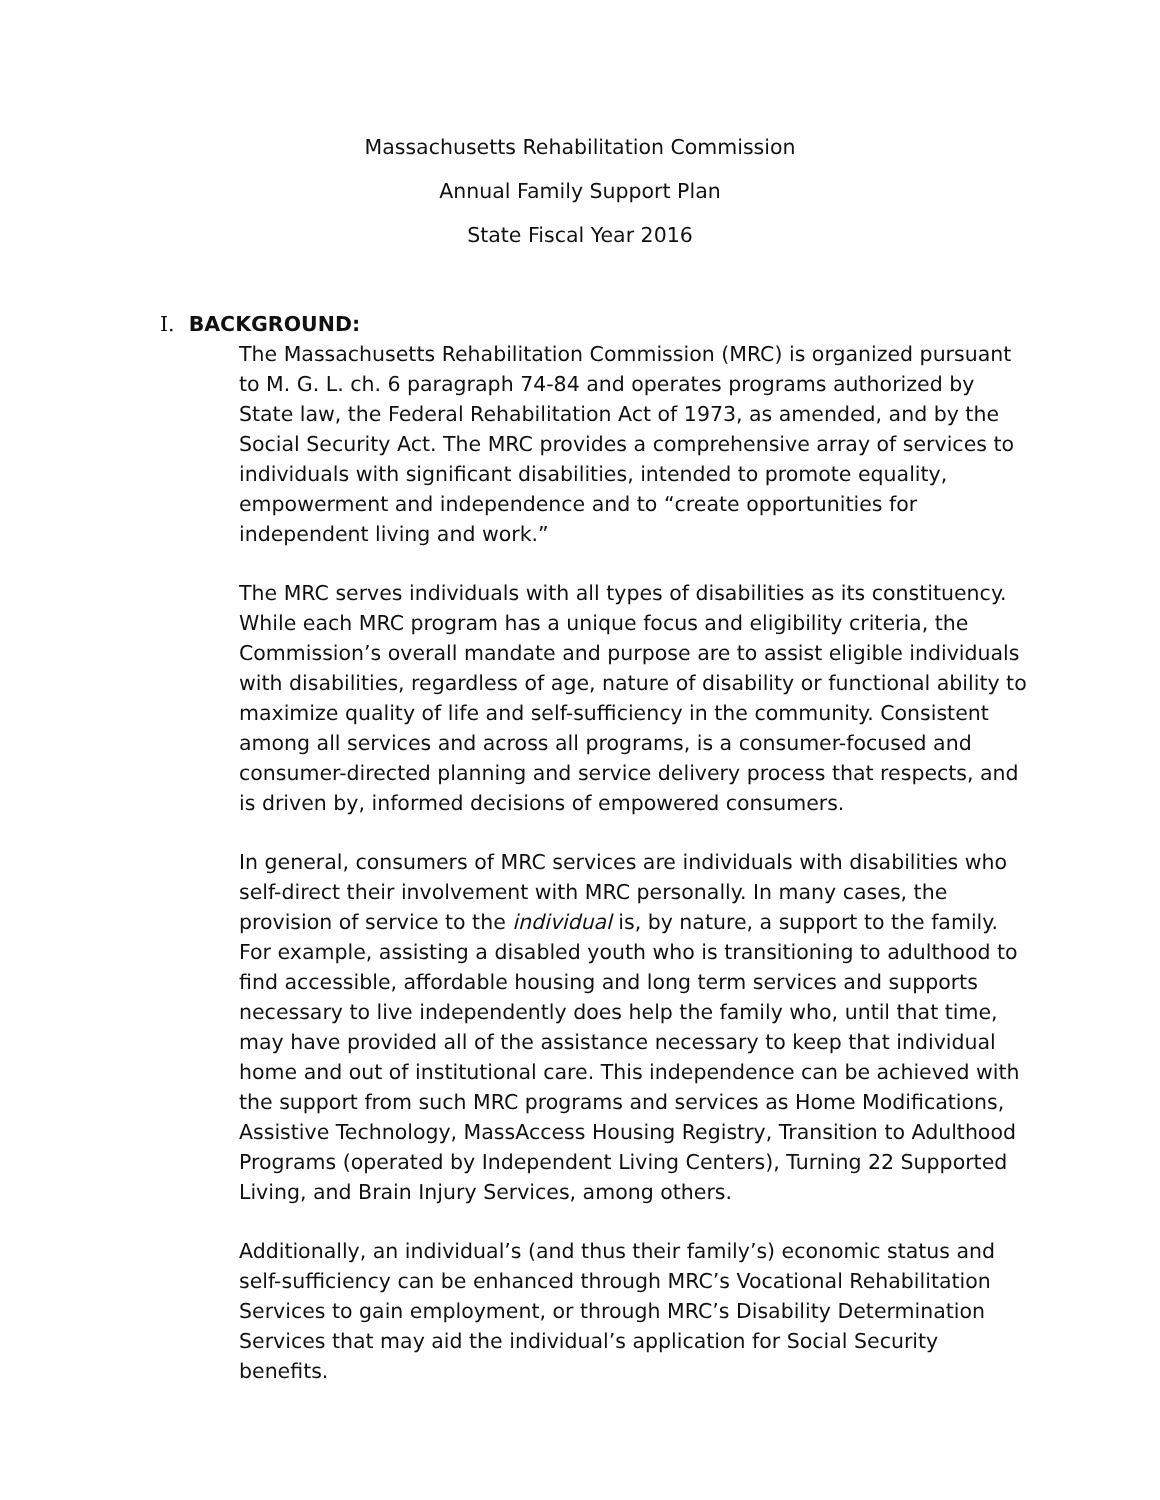Massachusetts Rehabilitation Commission
Annual Family Support Plan
State Fiscal Year 2016
I. BACKGROUND:
The Massachusetts Rehabilitation Commission (MRC) is organized pursuant to M. G. L. ch. 6 paragraph 74-84 and operates programs authorized by State law, the Federal Rehabilitation Act of 1973, as amended, and by the Social Security Act. The MRC provides a comprehensive array of services to individuals with significant disabilities, intended to promote equality, empowerment and independence and to “create opportunities for independent living and work.”
The MRC serves individuals with all types of disabilities as its constituency. While each MRC program has a unique focus and eligibility criteria, the Commission’s overall mandate and purpose are to assist eligible individuals with disabilities, regardless of age, nature of disability or functional ability to maximize quality of life and self-sufficiency in the community. Consistent among all services and across all programs, is a consumer-focused and consumer-directed planning and service delivery process that respects, and is driven by, informed decisions of empowered consumers.
In general, consumers of MRC services are individuals with disabilities who self-direct their involvement with MRC personally. In many cases, the provision of service to the individual is, by nature, a support to the family. For example, assisting a disabled youth who is transitioning to adulthood to find accessible, affordable housing and long term services and supports necessary to live independently does help the family who, until that time, may have provided all of the assistance necessary to keep that individual home and out of institutional care. This independence can be achieved with the support from such MRC programs and services as Home Modifications, Assistive Technology, MassAccess Housing Registry, Transition to Adulthood Programs (operated by Independent Living Centers), Turning 22 Supported Living, and Brain Injury Services, among others.
Additionally, an individual’s (and thus their family’s) economic status and self-sufficiency can be enhanced through MRC’s Vocational Rehabilitation Services to gain employment, or through MRC’s Disability Determination Services that may aid the individual’s application for Social Security benefits.